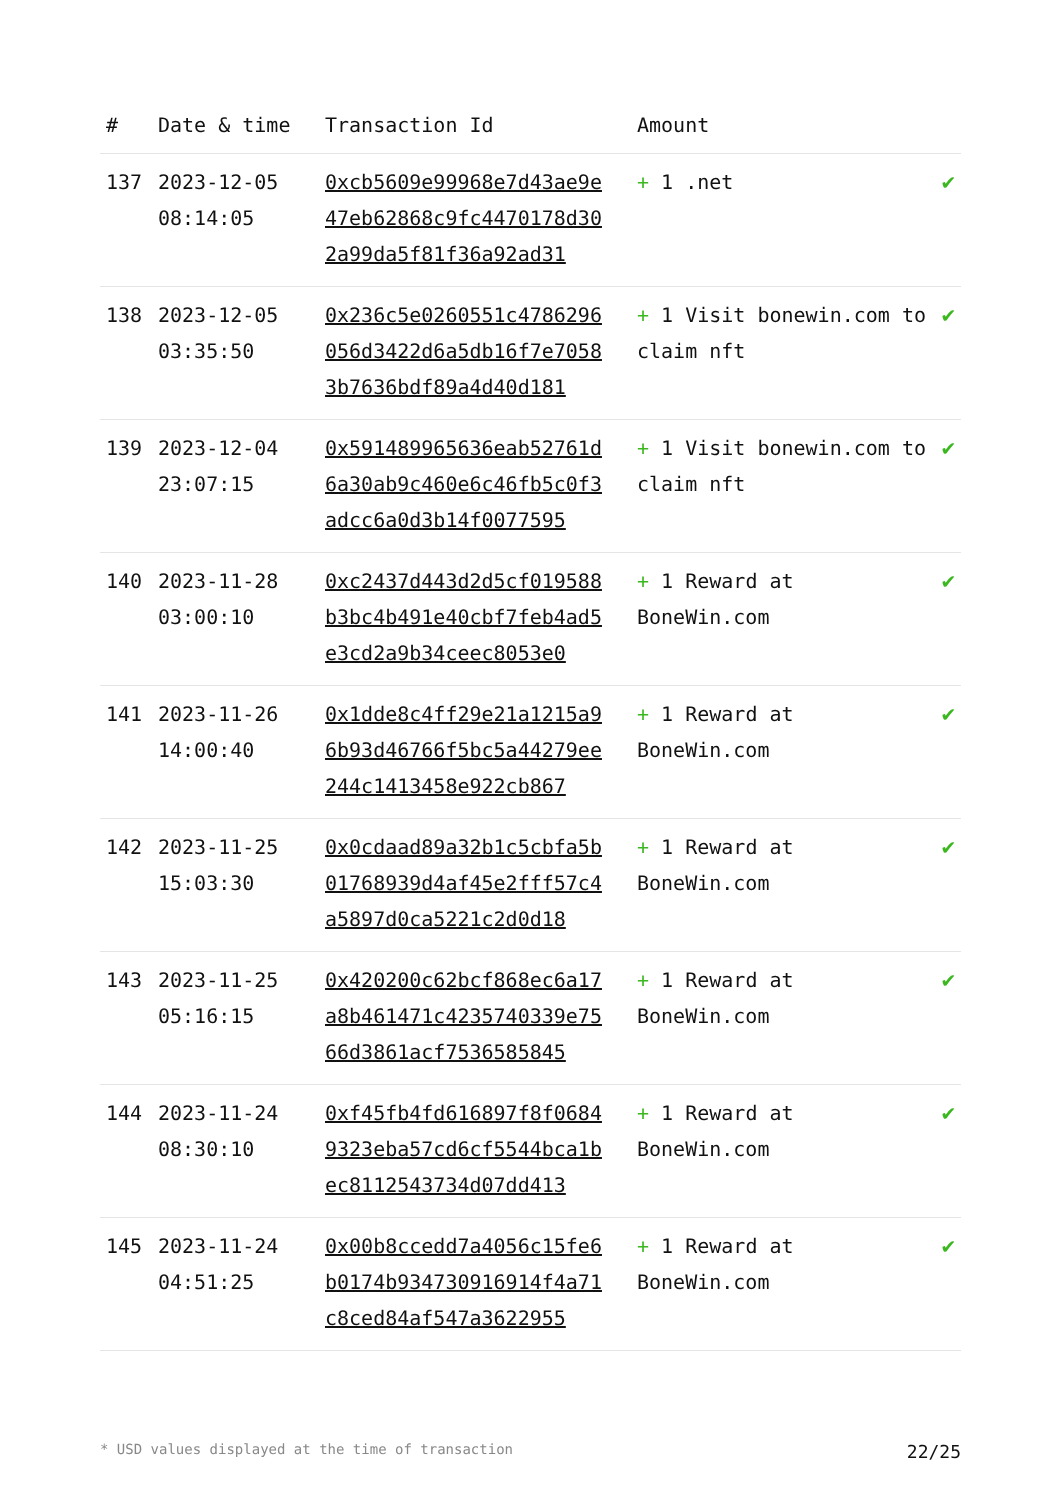| # | Date & time | Transaction Id | Amount | |
| --- | --- | --- | --- | --- |
| 137 | 2023-12-05 08:14:05 | 0xcb5609e99968e7d43ae9e47eb62868c9fc4470178d302a99da5f81f36a92ad31 | + 1 .net | ✔ |
| 138 | 2023-12-05 03:35:50 | 0x236c5e0260551c4786296056d3422d6a5db16f7e70583b7636bdf89a4d40d181 | + 1 Visit bonewin.com to claim nft | ✔ |
| 139 | 2023-12-04 23:07:15 | 0x591489965636eab52761d6a30ab9c460e6c46fb5c0f3adcc6a0d3b14f0077595 | + 1 Visit bonewin.com to claim nft | ✔ |
| 140 | 2023-11-28 03:00:10 | 0xc2437d443d2d5cf019588b3bc4b491e40cbf7feb4ad5e3cd2a9b34ceec8053e0 | + 1 Reward at BoneWin.com | ✔ |
| 141 | 2023-11-26 14:00:40 | 0x1dde8c4ff29e21a1215a96b93d46766f5bc5a44279ee244c1413458e922cb867 | + 1 Reward at BoneWin.com | ✔ |
| 142 | 2023-11-25 15:03:30 | 0x0cdaad89a32b1c5cbfa5b01768939d4af45e2fff57c4a5897d0ca5221c2d0d18 | + 1 Reward at BoneWin.com | ✔ |
| 143 | 2023-11-25 05:16:15 | 0x420200c62bcf868ec6a17a8b461471c4235740339e7566d3861acf7536585845 | + 1 Reward at BoneWin.com | ✔ |
| 144 | 2023-11-24 08:30:10 | 0xf45fb4fd616897f8f06849323eba57cd6cf5544bca1bec8112543734d07dd413 | + 1 Reward at BoneWin.com | ✔ |
| 145 | 2023-11-24 04:51:25 | 0x00b8ccedd7a4056c15fe6b0174b934730916914f4a71c8ced84af547a3622955 | + 1 Reward at BoneWin.com | ✔ |
* USD values displayed at the time of transaction 22/25